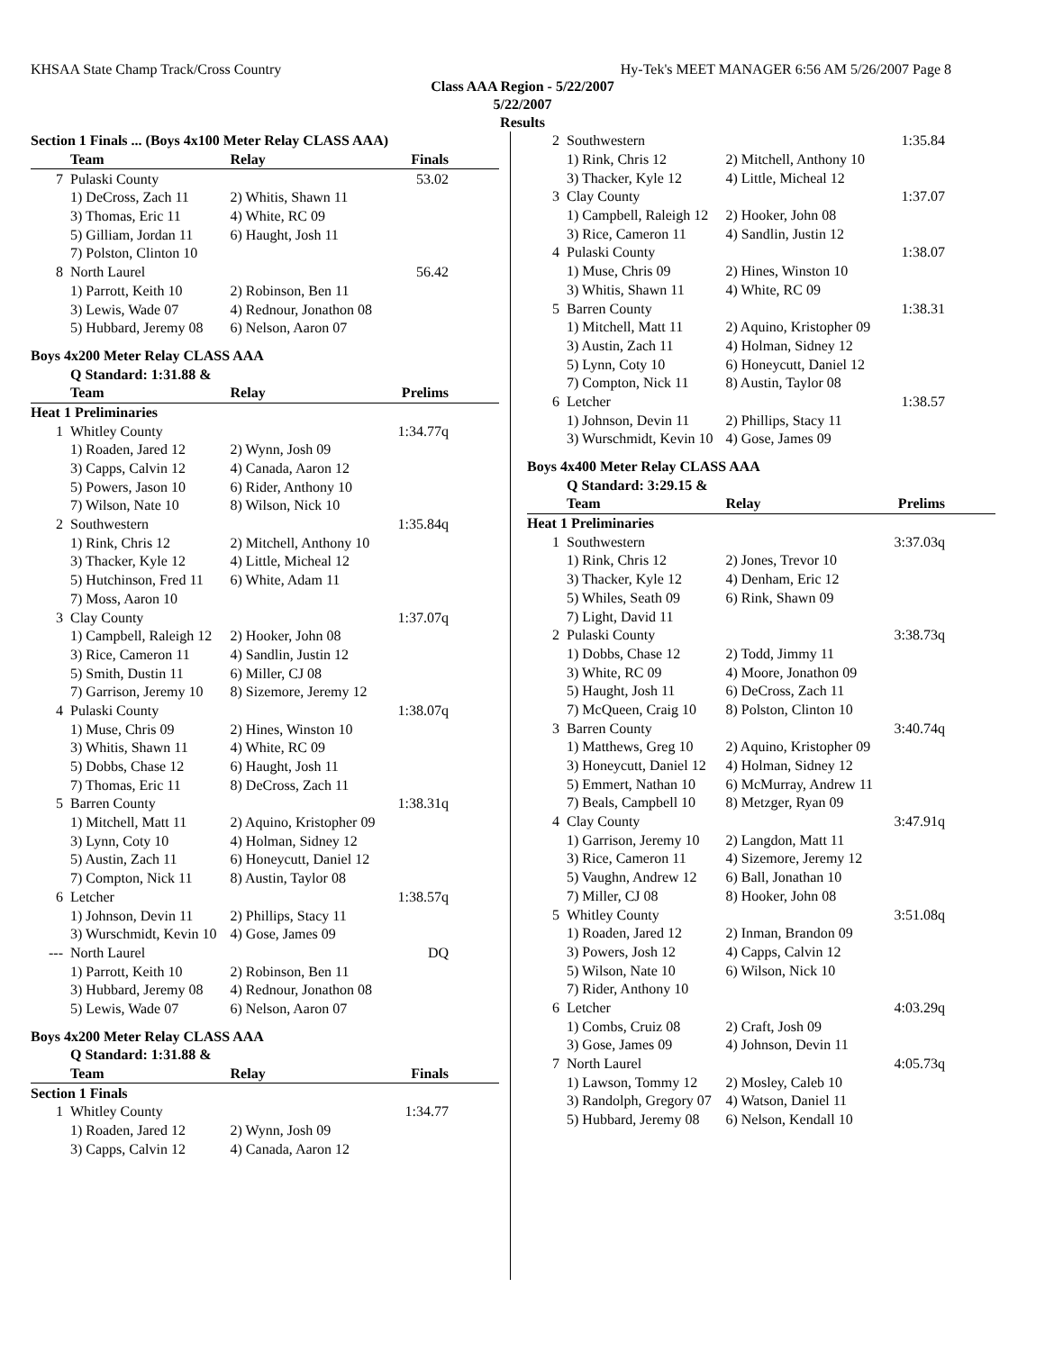KHSAA State Champ Track/Cross Country Hy-Tek's MEET MANAGER 6:56 AM 5/26/2007 Page 8
Class AAA Region - 5/22/2007
5/22/2007
Results
| Section 1 Finals ... (Boys 4x100 Meter Relay CLASS AAA) | | | |
| | Team | Relay | Finals |
| 7 | Pulaski County | | 53.02 |
| | 1) DeCross, Zach 11 | 2) Whitis, Shawn 11 | |
| | 3) Thomas, Eric 11 | 4) White, RC 09 | |
| | 5) Gilliam, Jordan 11 | 6) Haught, Josh 11 | |
| | 7) Polston, Clinton 10 | | |
| 8 | North Laurel | | 56.42 |
| | 1) Parrott, Keith 10 | 2) Robinson, Ben 11 | |
| | 3) Lewis, Wade 07 | 4) Rednour, Jonathon 08 | |
| | 5) Hubbard, Jeremy 08 | 6) Nelson, Aaron 07 | |
| Boys 4x200 Meter Relay CLASS AAA | | | |
| | Q Standard: 1:31.88 & | | |
| | Team | Relay | Prelims |
| Heat 1 Preliminaries | | | |
| 1 | Whitley County | | 1:34.77q |
| | 1) Roaden, Jared 12 | 2) Wynn, Josh 09 | |
| | 3) Capps, Calvin 12 | 4) Canada, Aaron 12 | |
| | 5) Powers, Jason 10 | 6) Rider, Anthony 10 | |
| | 7) Wilson, Nate 10 | 8) Wilson, Nick 10 | |
| 2 | Southwestern | | 1:35.84q |
| | 1) Rink, Chris 12 | 2) Mitchell, Anthony 10 | |
| | 3) Thacker, Kyle 12 | 4) Little, Micheal 12 | |
| | 5) Hutchinson, Fred 11 | 6) White, Adam 11 | |
| | 7) Moss, Aaron 10 | | |
| 3 | Clay County | | 1:37.07q |
| | 1) Campbell, Raleigh 12 | 2) Hooker, John 08 | |
| | 3) Rice, Cameron 11 | 4) Sandlin, Justin 12 | |
| | 5) Smith, Dustin 11 | 6) Miller, CJ 08 | |
| | 7) Garrison, Jeremy 10 | 8) Sizemore, Jeremy 12 | |
| 4 | Pulaski County | | 1:38.07q |
| | 1) Muse, Chris 09 | 2) Hines, Winston 10 | |
| | 3) Whitis, Shawn 11 | 4) White, RC 09 | |
| | 5) Dobbs, Chase 12 | 6) Haught, Josh 11 | |
| | 7) Thomas, Eric 11 | 8) DeCross, Zach 11 | |
| 5 | Barren County | | 1:38.31q |
| | 1) Mitchell, Matt 11 | 2) Aquino, Kristopher 09 | |
| | 3) Lynn, Coty 10 | 4) Holman, Sidney 12 | |
| | 5) Austin, Zach 11 | 6) Honeycutt, Daniel 12 | |
| | 7) Compton, Nick 11 | 8) Austin, Taylor 08 | |
| 6 | Letcher | | 1:38.57q |
| | 1) Johnson, Devin 11 | 2) Phillips, Stacy 11 | |
| | 3) Wurschmidt, Kevin 10 | 4) Gose, James 09 | |
| --- | North Laurel | | DQ |
| | 1) Parrott, Keith 10 | 2) Robinson, Ben 11 | |
| | 3) Hubbard, Jeremy 08 | 4) Rednour, Jonathon 08 | |
| | 5) Lewis, Wade 07 | 6) Nelson, Aaron 07 | |
| Boys 4x200 Meter Relay CLASS AAA | | | |
| | Q Standard: 1:31.88 & | | |
| | Team | Relay | Finals |
| Section 1 Finals | | | |
| 1 | Whitley County | | 1:34.77 |
| | 1) Roaden, Jared 12 | 2) Wynn, Josh 09 | |
| | 3) Capps, Calvin 12 | 4) Canada, Aaron 12 | |
| 2 | Southwestern | | 1:35.84 |
| | 1) Rink, Chris 12 | 2) Mitchell, Anthony 10 | |
| | 3) Thacker, Kyle 12 | 4) Little, Micheal 12 | |
| 3 | Clay County | | 1:37.07 |
| | 1) Campbell, Raleigh 12 | 2) Hooker, John 08 | |
| | 3) Rice, Cameron 11 | 4) Sandlin, Justin 12 | |
| 4 | Pulaski County | | 1:38.07 |
| | 1) Muse, Chris 09 | 2) Hines, Winston 10 | |
| | 3) Whitis, Shawn 11 | 4) White, RC 09 | |
| 5 | Barren County | | 1:38.31 |
| | 1) Mitchell, Matt 11 | 2) Aquino, Kristopher 09 | |
| | 3) Austin, Zach 11 | 4) Holman, Sidney 12 | |
| | 5) Lynn, Coty 10 | 6) Honeycutt, Daniel 12 | |
| | 7) Compton, Nick 11 | 8) Austin, Taylor 08 | |
| 6 | Letcher | | 1:38.57 |
| | 1) Johnson, Devin 11 | 2) Phillips, Stacy 11 | |
| | 3) Wurschmidt, Kevin 10 | 4) Gose, James 09 | |
| Boys 4x400 Meter Relay CLASS AAA | | | |
| | Q Standard: 3:29.15 & | | |
| | Team | Relay | Prelims |
| Heat 1 Preliminaries | | | |
| 1 | Southwestern | | 3:37.03q |
| | 1) Rink, Chris 12 | 2) Jones, Trevor 10 | |
| | 3) Thacker, Kyle 12 | 4) Denham, Eric 12 | |
| | 5) Whiles, Seath 09 | 6) Rink, Shawn 09 | |
| | 7) Light, David 11 | | |
| 2 | Pulaski County | | 3:38.73q |
| | 1) Dobbs, Chase 12 | 2) Todd, Jimmy 11 | |
| | 3) White, RC 09 | 4) Moore, Jonathon 09 | |
| | 5) Haught, Josh 11 | 6) DeCross, Zach 11 | |
| | 7) McQueen, Craig 10 | 8) Polston, Clinton 10 | |
| 3 | Barren County | | 3:40.74q |
| | 1) Matthews, Greg 10 | 2) Aquino, Kristopher 09 | |
| | 3) Honeycutt, Daniel 12 | 4) Holman, Sidney 12 | |
| | 5) Emmert, Nathan 10 | 6) McMurray, Andrew 11 | |
| | 7) Beals, Campbell 10 | 8) Metzger, Ryan 09 | |
| 4 | Clay County | | 3:47.91q |
| | 1) Garrison, Jeremy 10 | 2) Langdon, Matt 11 | |
| | 3) Rice, Cameron 11 | 4) Sizemore, Jeremy 12 | |
| | 5) Vaughn, Andrew 12 | 6) Ball, Jonathan 10 | |
| | 7) Miller, CJ 08 | 8) Hooker, John 08 | |
| 5 | Whitley County | | 3:51.08q |
| | 1) Roaden, Jared 12 | 2) Inman, Brandon 09 | |
| | 3) Powers, Josh 12 | 4) Capps, Calvin 12 | |
| | 5) Wilson, Nate 10 | 6) Wilson, Nick 10 | |
| | 7) Rider, Anthony 10 | | |
| 6 | Letcher | | 4:03.29q |
| | 1) Combs, Cruiz 08 | 2) Craft, Josh 09 | |
| | 3) Gose, James 09 | 4) Johnson, Devin 11 | |
| 7 | North Laurel | | 4:05.73q |
| | 1) Lawson, Tommy 12 | 2) Mosley, Caleb 10 | |
| | 3) Randolph, Gregory 07 | 4) Watson, Daniel 11 | |
| | 5) Hubbard, Jeremy 08 | 6) Nelson, Kendall 10 | |